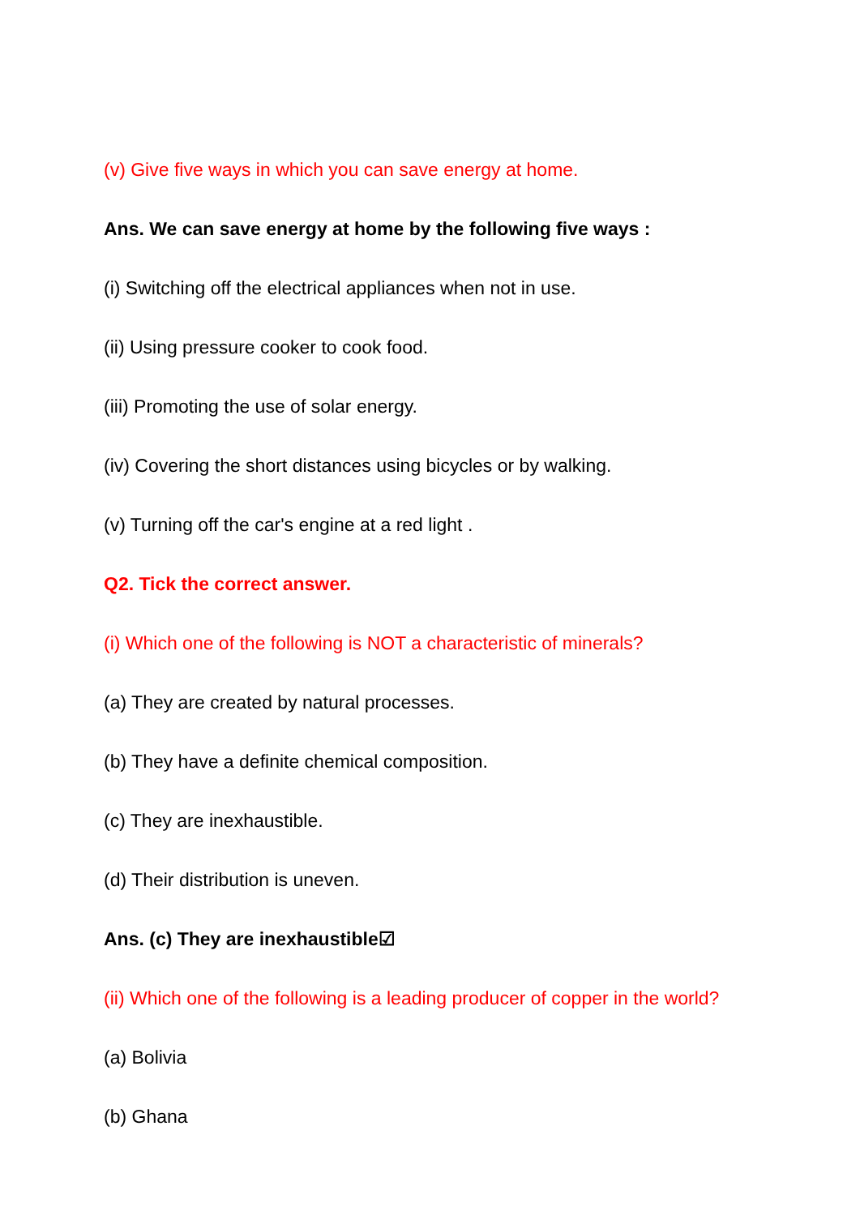(v) Give five ways in which you can save energy at home.
Ans. We can save energy at home by the following five ways :
(i) Switching off the electrical appliances when not in use.
(ii) Using pressure cooker to cook food.
(iii) Promoting the use of solar energy.
(iv) Covering the short distances using bicycles or by walking.
(v) Turning off the car's engine at a red light .
Q2. Tick the correct answer.
(i) Which one of the following is NOT a characteristic of minerals?
(a) They are created by natural processes.
(b) They have a definite chemical composition.
(c) They are inexhaustible.
(d) Their distribution is uneven.
Ans. (c) They are inexhaustible☑
(ii) Which one of the following is a leading producer of copper in the world?
(a) Bolivia
(b) Ghana